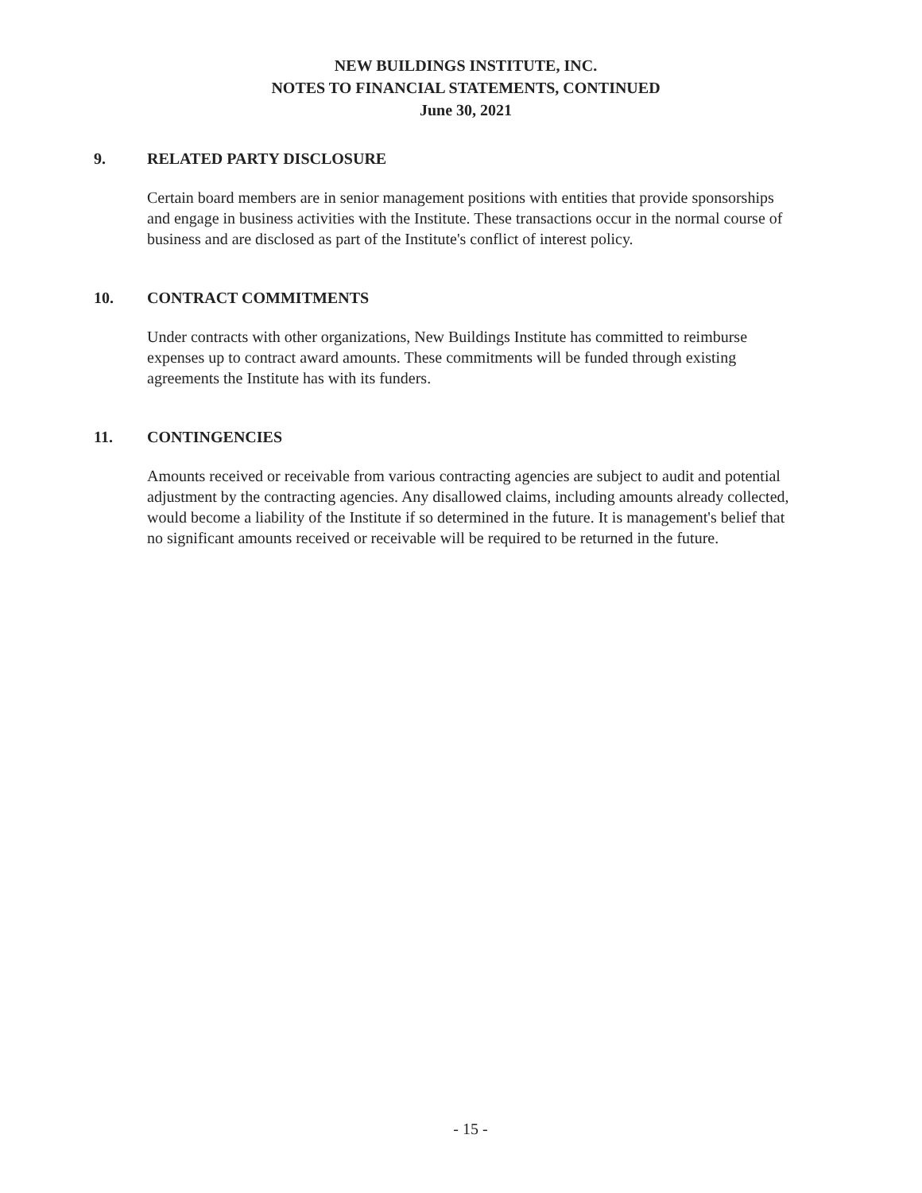NEW BUILDINGS INSTITUTE, INC.
NOTES TO FINANCIAL STATEMENTS, CONTINUED
June 30, 2021
9. RELATED PARTY DISCLOSURE
Certain board members are in senior management positions with entities that provide sponsorships and engage in business activities with the Institute. These transactions occur in the normal course of business and are disclosed as part of the Institute's conflict of interest policy.
10. CONTRACT COMMITMENTS
Under contracts with other organizations, New Buildings Institute has committed to reimburse expenses up to contract award amounts. These commitments will be funded through existing agreements the Institute has with its funders.
11. CONTINGENCIES
Amounts received or receivable from various contracting agencies are subject to audit and potential adjustment by the contracting agencies. Any disallowed claims, including amounts already collected, would become a liability of the Institute if so determined in the future. It is management's belief that no significant amounts received or receivable will be required to be returned in the future.
- 15 -